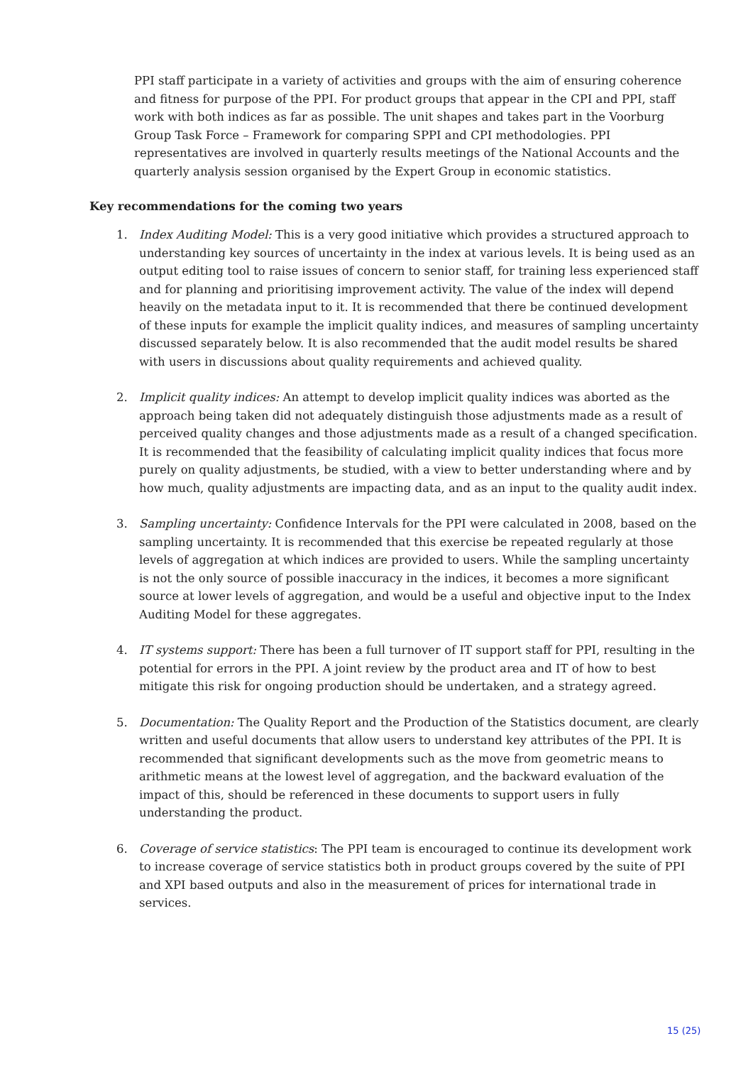PPI staff participate in a variety of activities and groups with the aim of ensuring coherence and fitness for purpose of the PPI. For product groups that appear in the CPI and PPI, staff work with both indices as far as possible. The unit shapes and takes part in the Voorburg Group Task Force – Framework for comparing SPPI and CPI methodologies. PPI representatives are involved in quarterly results meetings of the National Accounts and the quarterly analysis session organised by the Expert Group in economic statistics.
Key recommendations for the coming two years
1. Index Auditing Model: This is a very good initiative which provides a structured approach to understanding key sources of uncertainty in the index at various levels. It is being used as an output editing tool to raise issues of concern to senior staff, for training less experienced staff and for planning and prioritising improvement activity. The value of the index will depend heavily on the metadata input to it. It is recommended that there be continued development of these inputs for example the implicit quality indices, and measures of sampling uncertainty discussed separately below. It is also recommended that the audit model results be shared with users in discussions about quality requirements and achieved quality.
2. Implicit quality indices: An attempt to develop implicit quality indices was aborted as the approach being taken did not adequately distinguish those adjustments made as a result of perceived quality changes and those adjustments made as a result of a changed specification. It is recommended that the feasibility of calculating implicit quality indices that focus more purely on quality adjustments, be studied, with a view to better understanding where and by how much, quality adjustments are impacting data, and as an input to the quality audit index.
3. Sampling uncertainty: Confidence Intervals for the PPI were calculated in 2008, based on the sampling uncertainty. It is recommended that this exercise be repeated regularly at those levels of aggregation at which indices are provided to users. While the sampling uncertainty is not the only source of possible inaccuracy in the indices, it becomes a more significant source at lower levels of aggregation, and would be a useful and objective input to the Index Auditing Model for these aggregates.
4. IT systems support: There has been a full turnover of IT support staff for PPI, resulting in the potential for errors in the PPI. A joint review by the product area and IT of how to best mitigate this risk for ongoing production should be undertaken, and a strategy agreed.
5. Documentation: The Quality Report and the Production of the Statistics document, are clearly written and useful documents that allow users to understand key attributes of the PPI. It is recommended that significant developments such as the move from geometric means to arithmetic means at the lowest level of aggregation, and the backward evaluation of the impact of this, should be referenced in these documents to support users in fully understanding the product.
6. Coverage of service statistics: The PPI team is encouraged to continue its development work to increase coverage of service statistics both in product groups covered by the suite of PPI and XPI based outputs and also in the measurement of prices for international trade in services.
15 (25)